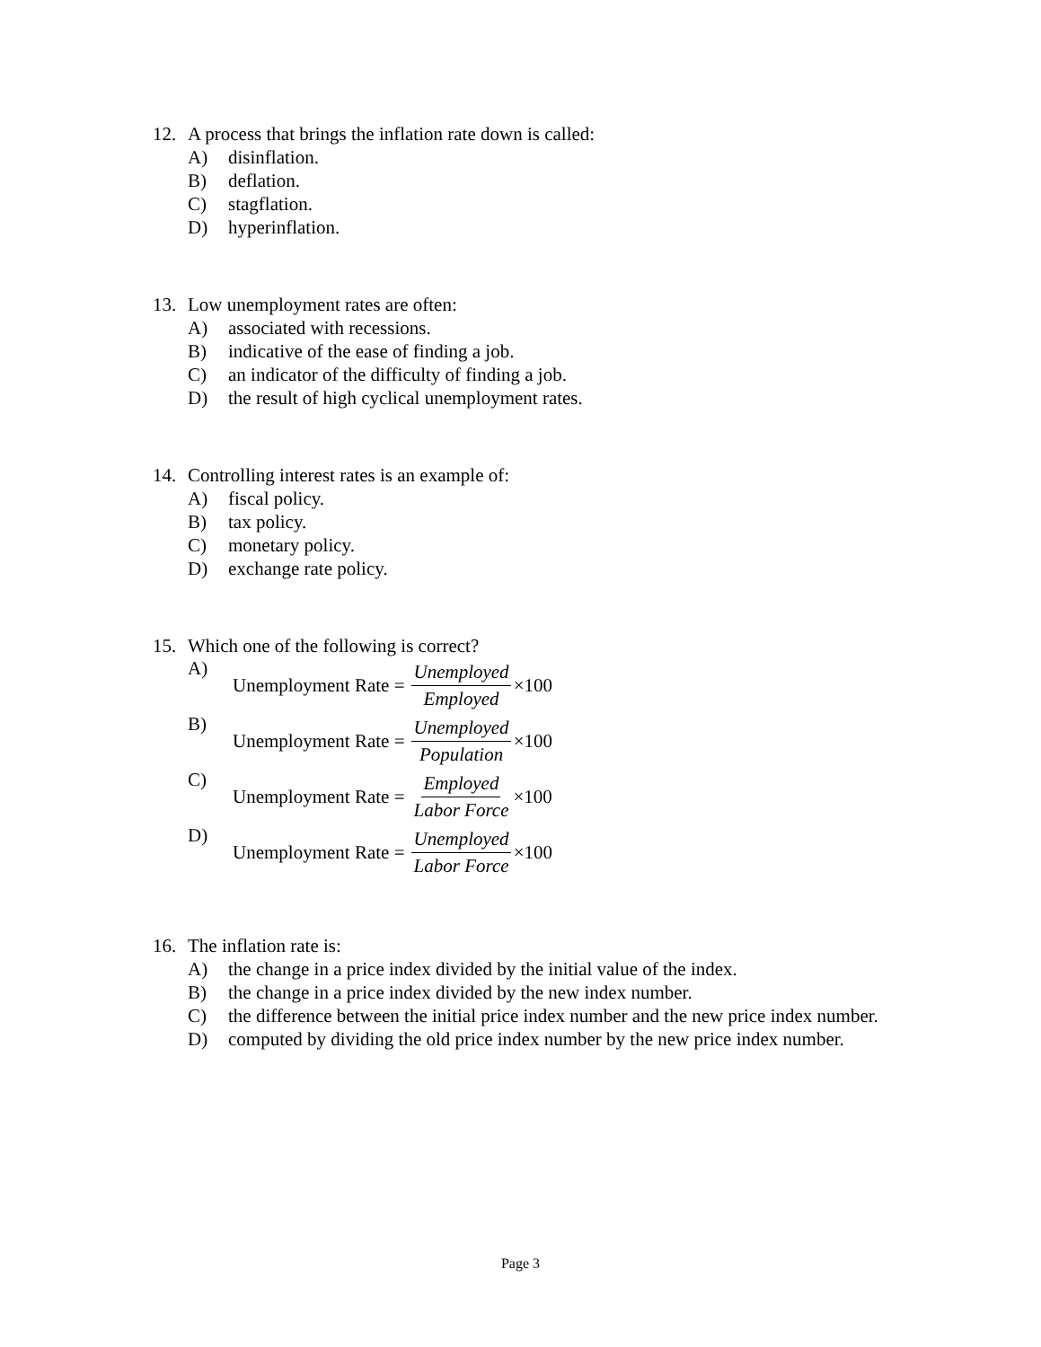12. A process that brings the inflation rate down is called:
A) disinflation.
B) deflation.
C) stagflation.
D) hyperinflation.
13. Low unemployment rates are often:
A) associated with recessions.
B) indicative of the ease of finding a job.
C) an indicator of the difficulty of finding a job.
D) the result of high cyclical unemployment rates.
14. Controlling interest rates is an example of:
A) fiscal policy.
B) tax policy.
C) monetary policy.
D) exchange rate policy.
15. Which one of the following is correct?
A) Unemployment Rate = Unemployed Employed ×100
B) Unemployment Rate = Unemployed Population ×100
C) Unemployment Rate = Employed Labor Force ×100
D) Unemployment Rate = Unemployed Labor Force ×100
16. The inflation rate is:
A) the change in a price index divided by the initial value of the index.
B) the change in a price index divided by the new index number.
C) the difference between the initial price index number and the new price index number.
D) computed by dividing the old price index number by the new price index number.
Page 3